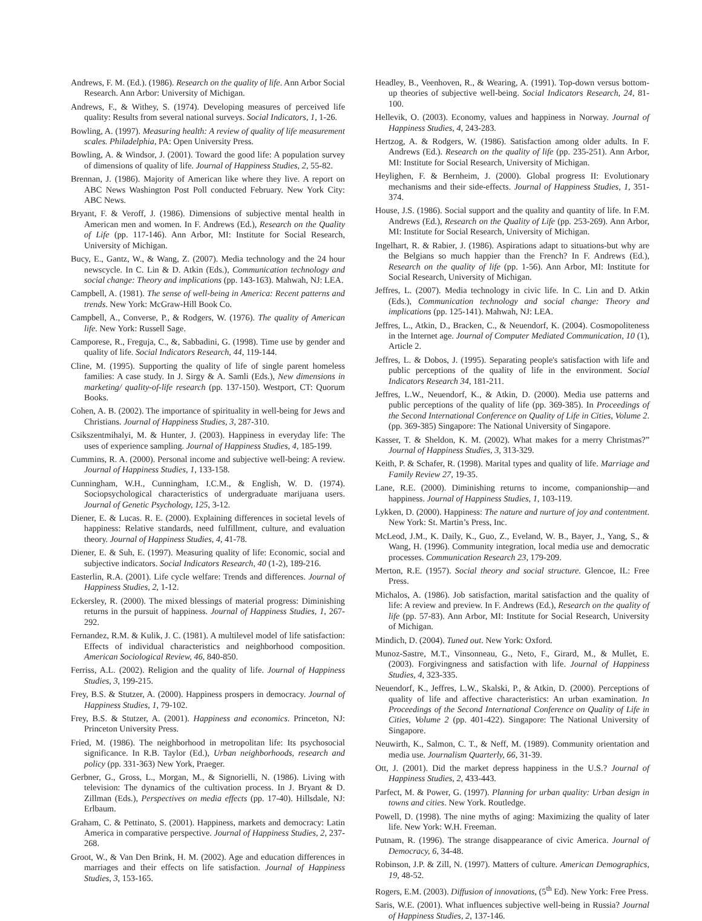Andrews, F. M. (Ed.). (1986). Research on the quality of life. Ann Arbor Social Research. Ann Arbor: University of Michigan.
Andrews, F., & Withey, S. (1974). Developing measures of perceived life quality: Results from several national surveys. Social Indicators, 1, 1-26.
Bowling, A. (1997). Measuring health: A review of quality of life measurement scales. Philadelphia, PA: Open University Press.
Bowling, A. & Windsor, J. (2001). Toward the good life: A population survey of dimensions of quality of life. Journal of Happiness Studies, 2, 55-82.
Brennan, J. (1986). Majority of American like where they live. A report on ABC News Washington Post Poll conducted February. New York City: ABC News.
Bryant, F. & Veroff, J. (1986). Dimensions of subjective mental health in American men and women. In F. Andrews (Ed.), Research on the Quality of Life (pp. 117-146). Ann Arbor, MI: Institute for Social Research, University of Michigan.
Bucy, E., Gantz, W., & Wang, Z. (2007). Media technology and the 24 hour newscycle. In C. Lin & D. Atkin (Eds.), Communication technology and social change: Theory and implications (pp. 143-163). Mahwah, NJ: LEA.
Campbell, A. (1981). The sense of well-being in America: Recent patterns and trends. New York: McGraw-Hill Book Co.
Campbell, A., Converse, P., & Rodgers, W. (1976). The quality of American life. New York: Russell Sage.
Camporese, R., Freguja, C., &, Sabbadini, G. (1998). Time use by gender and quality of life. Social Indicators Research, 44, 119-144.
Cline, M. (1995). Supporting the quality of life of single parent homeless families: A case study. In J. Sirgy & A. Samli (Eds.), New dimensions in marketing/ quality-of-life research (pp. 137-150). Westport, CT: Quorum Books.
Cohen, A. B. (2002). The importance of spirituality in well-being for Jews and Christians. Journal of Happiness Studies, 3, 287-310.
Csikszentmihalyi, M. & Hunter, J. (2003). Happiness in everyday life: The uses of experience sampling. Journal of Happiness Studies, 4, 185-199.
Cummins, R. A. (2000). Personal income and subjective well-being: A review. Journal of Happiness Studies, 1, 133-158.
Cunningham, W.H., Cunningham, I.C.M., & English, W. D. (1974). Sociopsychological characteristics of undergraduate marijuana users. Journal of Genetic Psychology, 125, 3-12.
Diener, E. & Lucas. R. E. (2000). Explaining differences in societal levels of happiness: Relative standards, need fulfillment, culture, and evaluation theory. Journal of Happiness Studies, 4, 41-78.
Diener, E. & Suh, E. (1997). Measuring quality of life: Economic, social and subjective indicators. Social Indicators Research, 40 (1-2), 189-216.
Easterlin, R.A. (2001). Life cycle welfare: Trends and differences. Journal of Happiness Studies, 2, 1-12.
Eckersley, R. (2000). The mixed blessings of material progress: Diminishing returns in the pursuit of happiness. Journal of Happiness Studies, 1, 267-292.
Fernandez, R.M. & Kulik, J. C. (1981). A multilevel model of life satisfaction: Effects of individual characteristics and neighborhood composition. American Sociological Review, 46, 840-850.
Ferriss, A.L. (2002). Religion and the quality of life. Journal of Happiness Studies, 3, 199-215.
Frey, B.S. & Stutzer, A. (2000). Happiness prospers in democracy. Journal of Happiness Studies, 1, 79-102.
Frey, B.S. & Stutzer, A. (2001). Happiness and economics. Princeton, NJ: Princeton University Press.
Fried, M. (1986). The neighborhood in metropolitan life: Its psychosocial significance. In R.B. Taylor (Ed.), Urban neighborhoods, research and policy (pp. 331-363) New York, Praeger.
Gerbner, G., Gross, L., Morgan, M., & Signorielli, N. (1986). Living with television: The dynamics of the cultivation process. In J. Bryant & D. Zillman (Eds.), Perspectives on media effects (pp. 17-40). Hillsdale, NJ: Erlbaum.
Graham, C. & Pettinato, S. (2001). Happiness, markets and democracy: Latin America in comparative perspective. Journal of Happiness Studies, 2, 237-268.
Groot, W., & Van Den Brink, H. M. (2002). Age and education differences in marriages and their effects on life satisfaction. Journal of Happiness Studies, 3, 153-165.
Headley, B., Veenhoven, R., & Wearing, A. (1991). Top-down versus bottom-up theories of subjective well-being. Social Indicators Research, 24, 81-100.
Hellevik, O. (2003). Economy, values and happiness in Norway. Journal of Happiness Studies, 4, 243-283.
Hertzog, A. & Rodgers, W. (1986). Satisfaction among older adults. In F. Andrews (Ed.). Research on the quality of life (pp. 235-251). Ann Arbor, MI: Institute for Social Research, University of Michigan.
Heylighen, F. & Bernheim, J. (2000). Global progress II: Evolutionary mechanisms and their side-effects. Journal of Happiness Studies, 1, 351-374.
House, J.S. (1986). Social support and the quality and quantity of life. In F.M. Andrews (Ed.), Research on the Quality of Life (pp. 253-269). Ann Arbor, MI: Institute for Social Research, University of Michigan.
Ingelhart, R. & Rabier, J. (1986). Aspirations adapt to situations-but why are the Belgians so much happier than the French? In F. Andrews (Ed.), Research on the quality of life (pp. 1-56). Ann Arbor, MI: Institute for Social Research, University of Michigan.
Jeffres, L. (2007). Media technology in civic life. In C. Lin and D. Atkin (Eds.), Communication technology and social change: Theory and implications (pp. 125-141). Mahwah, NJ: LEA.
Jeffres, L., Atkin, D., Bracken, C., & Neuendorf, K. (2004). Cosmopoliteness in the Internet age. Journal of Computer Mediated Communication, 10 (1), Article 2.
Jeffres, L. & Dobos, J. (1995). Separating people's satisfaction with life and public perceptions of the quality of life in the environment. Social Indicators Research 34, 181-211.
Jeffres, L.W., Neuendorf, K., & Atkin, D. (2000). Media use patterns and public perceptions of the quality of life (pp. 369-385). In Proceedings of the Second International Conference on Quality of Life in Cities, Volume 2. (pp. 369-385) Singapore: The National University of Singapore.
Kasser, T. & Sheldon, K. M. (2002). What makes for a merry Christmas?” Journal of Happiness Studies, 3, 313-329.
Keith, P. & Schafer, R. (1998). Marital types and quality of life. Marriage and Family Review 27, 19-35.
Lane, R.E. (2000). Diminishing returns to income, companionship—and happiness. Journal of Happiness Studies, 1, 103-119.
Lykken, D. (2000). Happiness: The nature and nurture of joy and contentment. New York: St. Martin’s Press, Inc.
McLeod, J.M., K. Daily, K., Guo, Z., Eveland, W. B., Bayer, J., Yang, S., & Wang, H. (1996). Community integration, local media use and democratic processes. Communication Research 23, 179-209.
Merton, R.E. (1957). Social theory and social structure. Glencoe, IL: Free Press.
Michalos, A. (1986). Job satisfaction, marital satisfaction and the quality of life: A review and preview. In F. Andrews (Ed.), Research on the quality of life (pp. 57-83). Ann Arbor, MI: Institute for Social Research, University of Michigan.
Mindich, D. (2004). Tuned out. New York: Oxford.
Munoz-Sastre, M.T., Vinsonneau, G., Neto, F., Girard, M., & Mullet, E. (2003). Forgivingness and satisfaction with life. Journal of Happiness Studies, 4, 323-335.
Neuendorf, K., Jeffres, L.W., Skalski, P., & Atkin, D. (2000). Perceptions of quality of life and affective characteristics: An urban examination. In Proceedings of the Second International Conference on Quality of Life in Cities, Volume 2 (pp. 401-422). Singapore: The National University of Singapore.
Neuwirth, K., Salmon, C. T., & Neff, M. (1989). Community orientation and media use. Journalism Quarterly, 66, 31-39.
Ott, J. (2001). Did the market depress happiness in the U.S.? Journal of Happiness Studies, 2, 433-443.
Parfect, M. & Power, G. (1997). Planning for urban quality: Urban design in towns and cities. New York. Routledge.
Powell, D. (1998). The nine myths of aging: Maximizing the quality of later life. New York: W.H. Freeman.
Putnam, R. (1996). The strange disappearance of civic America. Journal of Democracy, 6, 34-48.
Robinson, J.P. & Zill, N. (1997). Matters of culture. American Demographics, 19, 48-52.
Rogers, E.M. (2003). Diffusion of innovations, (5<sup>th</sup> Ed). New York: Free Press.
Saris, W.E. (2001). What influences subjective well-being in Russia? Journal of Happiness Studies, 2, 137-146.